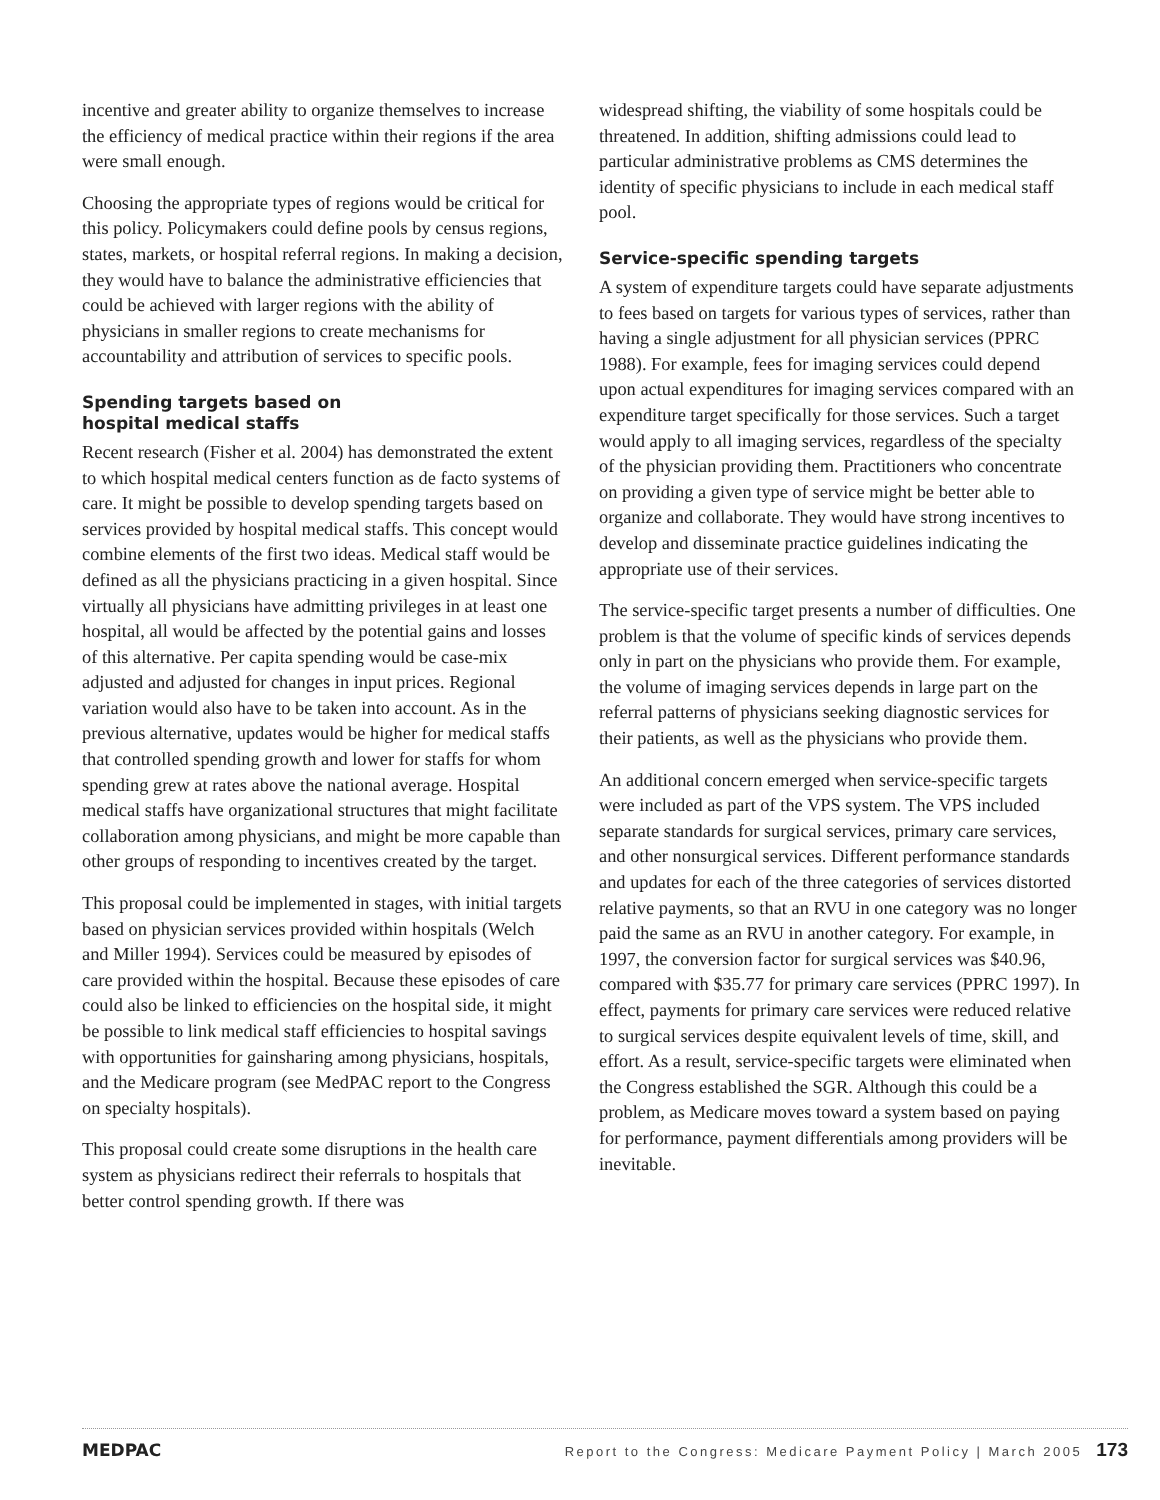incentive and greater ability to organize themselves to increase the efficiency of medical practice within their regions if the area were small enough.
Choosing the appropriate types of regions would be critical for this policy. Policymakers could define pools by census regions, states, markets, or hospital referral regions. In making a decision, they would have to balance the administrative efficiencies that could be achieved with larger regions with the ability of physicians in smaller regions to create mechanisms for accountability and attribution of services to specific pools.
Spending targets based on
hospital medical staffs
Recent research (Fisher et al. 2004) has demonstrated the extent to which hospital medical centers function as de facto systems of care. It might be possible to develop spending targets based on services provided by hospital medical staffs. This concept would combine elements of the first two ideas. Medical staff would be defined as all the physicians practicing in a given hospital. Since virtually all physicians have admitting privileges in at least one hospital, all would be affected by the potential gains and losses of this alternative. Per capita spending would be case-mix adjusted and adjusted for changes in input prices. Regional variation would also have to be taken into account. As in the previous alternative, updates would be higher for medical staffs that controlled spending growth and lower for staffs for whom spending grew at rates above the national average. Hospital medical staffs have organizational structures that might facilitate collaboration among physicians, and might be more capable than other groups of responding to incentives created by the target.
This proposal could be implemented in stages, with initial targets based on physician services provided within hospitals (Welch and Miller 1994). Services could be measured by episodes of care provided within the hospital. Because these episodes of care could also be linked to efficiencies on the hospital side, it might be possible to link medical staff efficiencies to hospital savings with opportunities for gainsharing among physicians, hospitals, and the Medicare program (see MedPAC report to the Congress on specialty hospitals).
This proposal could create some disruptions in the health care system as physicians redirect their referrals to hospitals that better control spending growth. If there was
widespread shifting, the viability of some hospitals could be threatened. In addition, shifting admissions could lead to particular administrative problems as CMS determines the identity of specific physicians to include in each medical staff pool.
Service-specific spending targets
A system of expenditure targets could have separate adjustments to fees based on targets for various types of services, rather than having a single adjustment for all physician services (PPRC 1988). For example, fees for imaging services could depend upon actual expenditures for imaging services compared with an expenditure target specifically for those services. Such a target would apply to all imaging services, regardless of the specialty of the physician providing them. Practitioners who concentrate on providing a given type of service might be better able to organize and collaborate. They would have strong incentives to develop and disseminate practice guidelines indicating the appropriate use of their services.
The service-specific target presents a number of difficulties. One problem is that the volume of specific kinds of services depends only in part on the physicians who provide them. For example, the volume of imaging services depends in large part on the referral patterns of physicians seeking diagnostic services for their patients, as well as the physicians who provide them.
An additional concern emerged when service-specific targets were included as part of the VPS system. The VPS included separate standards for surgical services, primary care services, and other nonsurgical services. Different performance standards and updates for each of the three categories of services distorted relative payments, so that an RVU in one category was no longer paid the same as an RVU in another category. For example, in 1997, the conversion factor for surgical services was $40.96, compared with $35.77 for primary care services (PPRC 1997). In effect, payments for primary care services were reduced relative to surgical services despite equivalent levels of time, skill, and effort. As a result, service-specific targets were eliminated when the Congress established the SGR. Although this could be a problem, as Medicare moves toward a system based on paying for performance, payment differentials among providers will be inevitable.
MEDPAC Report to the Congress: Medicare Payment Policy | March 2005 173